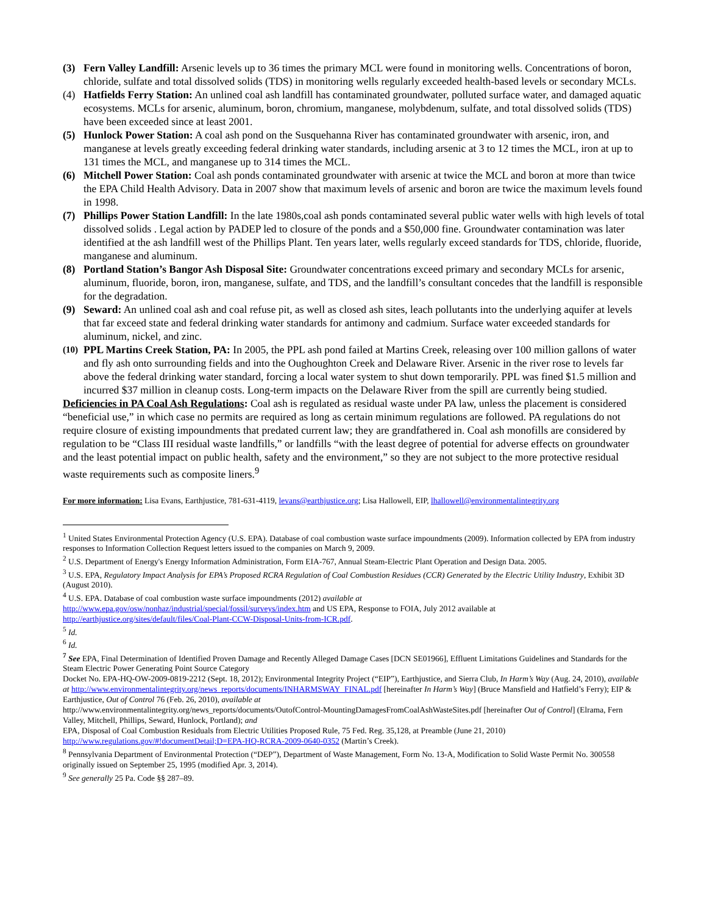(3) Fern Valley Landfill: Arsenic levels up to 36 times the primary MCL were found in monitoring wells. Concentrations of boron, chloride, sulfate and total dissolved solids (TDS) in monitoring wells regularly exceeded health-based levels or secondary MCLs.
(4) Hatfields Ferry Station: An unlined coal ash landfill has contaminated groundwater, polluted surface water, and damaged aquatic ecosystems. MCLs for arsenic, aluminum, boron, chromium, manganese, molybdenum, sulfate, and total dissolved solids (TDS) have been exceeded since at least 2001.
(5) Hunlock Power Station: A coal ash pond on the Susquehanna River has contaminated groundwater with arsenic, iron, and manganese at levels greatly exceeding federal drinking water standards, including arsenic at 3 to 12 times the MCL, iron at up to 131 times the MCL, and manganese up to 314 times the MCL.
(6) Mitchell Power Station: Coal ash ponds contaminated groundwater with arsenic at twice the MCL and boron at more than twice the EPA Child Health Advisory. Data in 2007 show that maximum levels of arsenic and boron are twice the maximum levels found in 1998.
(7) Phillips Power Station Landfill: In the late 1980s,coal ash ponds contaminated several public water wells with high levels of total dissolved solids . Legal action by PADEP led to closure of the ponds and a $50,000 fine. Groundwater contamination was later identified at the ash landfill west of the Phillips Plant. Ten years later, wells regularly exceed standards for TDS, chloride, fluoride, manganese and aluminum.
(8) Portland Station’s Bangor Ash Disposal Site: Groundwater concentrations exceed primary and secondary MCLs for arsenic, aluminum, fluoride, boron, iron, manganese, sulfate, and TDS, and the landfill’s consultant concedes that the landfill is responsible for the degradation.
(9) Seward: An unlined coal ash and coal refuse pit, as well as closed ash sites, leach pollutants into the underlying aquifer at levels that far exceed state and federal drinking water standards for antimony and cadmium. Surface water exceeded standards for aluminum, nickel, and zinc.
(10) PPL Martins Creek Station, PA: In 2005, the PPL ash pond failed at Martins Creek, releasing over 100 million gallons of water and fly ash onto surrounding fields and into the Oughoughton Creek and Delaware River. Arsenic in the river rose to levels far above the federal drinking water standard, forcing a local water system to shut down temporarily. PPL was fined $1.5 million and incurred $37 million in cleanup costs. Long-term impacts on the Delaware River from the spill are currently being studied.
Deficiencies in PA Coal Ash Regulations: Coal ash is regulated as residual waste under PA law, unless the placement is considered “beneficial use,” in which case no permits are required as long as certain minimum regulations are followed. PA regulations do not require closure of existing impoundments that predated current law; they are grandfathered in. Coal ash monofills are considered by regulation to be “Class III residual waste landfills,” or landfills “with the least degree of potential for adverse effects on groundwater and the least potential impact on public health, safety and the environment,” so they are not subject to the more protective residual waste requirements such as composite liners.<sup>9</sup>
For more information: Lisa Evans, Earthjustice, 781-631-4119, levans@earthjustice.org; Lisa Hallowell, EIP, lhallowell@environmentalintegrity.org
<sup>1</sup> United States Environmental Protection Agency (U.S. EPA). Database of coal combustion waste surface impoundments (2009). Information collected by EPA from industry responses to Information Collection Request letters issued to the companies on March 9, 2009.
<sup>2</sup> U.S. Department of Energy's Energy Information Administration, Form EIA-767, Annual Steam-Electric Plant Operation and Design Data. 2005.
<sup>3</sup> U.S. EPA, Regulatory Impact Analysis for EPA’s Proposed RCRA Regulation of Coal Combustion Residues (CCR) Generated by the Electric Utility Industry, Exhibit 3D (August 2010).
<sup>4</sup> U.S. EPA. Database of coal combustion waste surface impoundments (2012) available at
http://www.epa.gov/osw/nonhaz/industrial/special/fossil/surveys/index.htm and US EPA, Response to FOIA, July 2012 available at
http://earthjustice.org/sites/default/files/Coal-Plant-CCW-Disposal-Units-from-ICR.pdf.
<sup>5</sup> Id.
<sup>6</sup> Id.
<sup>7</sup> See EPA, Final Determination of Identified Proven Damage and Recently Alleged Damage Cases [DCN SE01966], Effluent Limitations Guidelines and Standards for the Steam Electric Power Generating Point Source Category
Docket No. EPA-HQ-OW-2009-0819-2212 (Sept. 18, 2012); Environmental Integrity Project (“EIP”), Earthjustice, and Sierra Club, In Harm’s Way (Aug. 24, 2010), available at http://www.environmentalintegrity.org/news_reports/documents/INHARMSWAY_FINAL.pdf [hereinafter In Harm’s Way] (Bruce Mansfield and Hatfield’s Ferry); EIP & Earthjustice, Out of Control 76 (Feb. 26, 2010), available at
http://www.environmentalintegrity.org/news_reports/documents/OutofControl-MountingDamagesFromCoalAshWasteSites.pdf [hereinafter Out of Control] (Elrama, Fern Valley, Mitchell, Phillips, Seward, Hunlock, Portland); and
EPA, Disposal of Coal Combustion Residuals from Electric Utilities Proposed Rule, 75 Fed. Reg. 35,128, at Preamble (June 21, 2010)
http://www.regulations.gov/#!documentDetail;D=EPA-HQ-RCRA-2009-0640-0352 (Martin’s Creek).
<sup>8</sup> Pennsylvania Department of Environmental Protection (“DEP”), Department of Waste Management, Form No. 13-A, Modification to Solid Waste Permit No. 300558 originally issued on September 25, 1995 (modified Apr. 3, 2014).
<sup>9</sup> See generally 25 Pa. Code §§ 287–89.